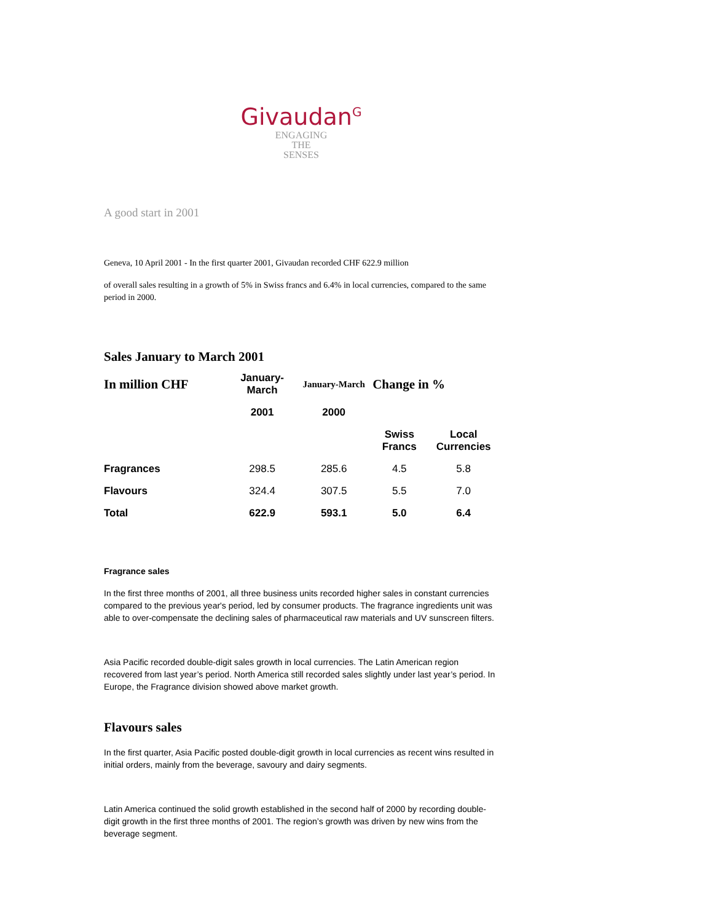Givaudan<sup>G</sup>
ENGAGING
THE
SENSES
A good start in 2001
Geneva, 10 April 2001 - In the first quarter 2001, Givaudan recorded CHF 622.9 million
of overall sales resulting in a growth of 5% in Swiss francs and 6.4% in local currencies, compared to the same period in 2000.
Sales January to March 2001
| In million CHF | January-March | January-March | Change in % | |
| --- | --- | --- | --- | --- |
| | 2001 | 2000 | | |
| | | | Swiss Francs | Local Currencies |
| Fragrances | 298.5 | 285.6 | 4.5 | 5.8 |
| Flavours | 324.4 | 307.5 | 5.5 | 7.0 |
| Total | 622.9 | 593.1 | 5.0 | 6.4 |
Fragrance sales
In the first three months of 2001, all three business units recorded higher sales in constant currencies compared to the previous year's period, led by consumer products. The fragrance ingredients unit was able to over-compensate the declining sales of pharmaceutical raw materials and UV sunscreen filters.
Asia Pacific recorded double-digit sales growth in local currencies. The Latin American region recovered from last year’s period. North America still recorded sales slightly under last year’s period. In Europe, the Fragrance division showed above market growth.
Flavours sales
In the first quarter, Asia Pacific posted double-digit growth in local currencies as recent wins resulted in initial orders, mainly from the beverage, savoury and dairy segments.
Latin America continued the solid growth established in the second half of 2000 by recording double-digit growth in the first three months of 2001. The region’s growth was driven by new wins from the beverage segment.